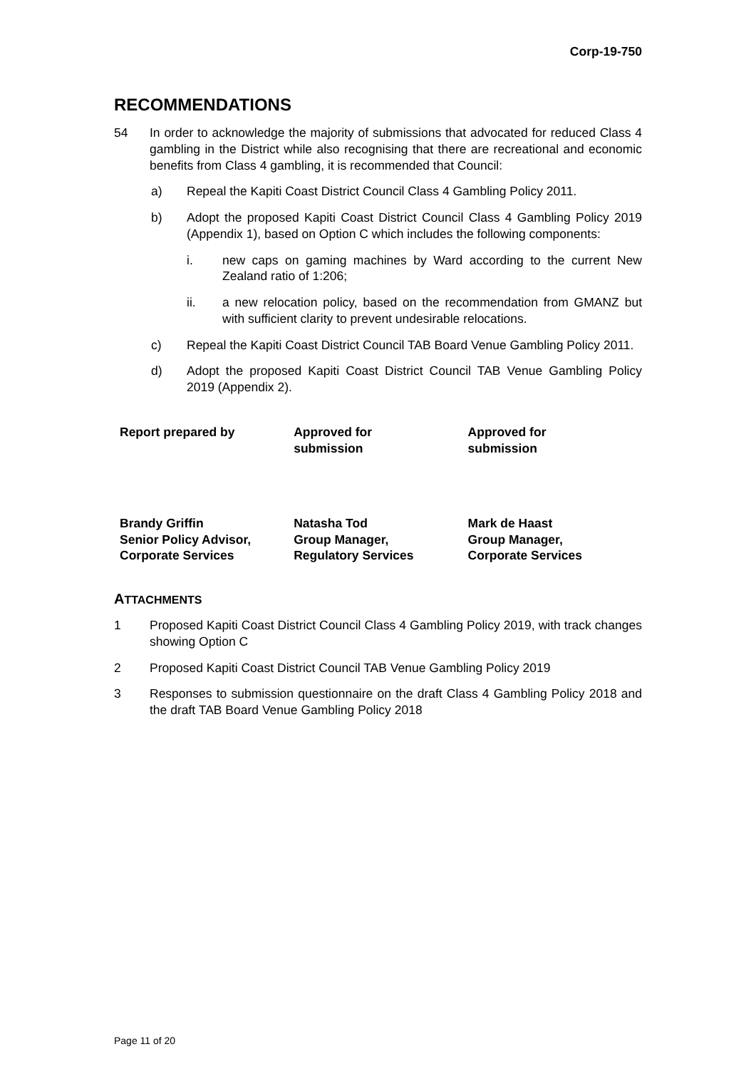Corp-19-750
RECOMMENDATIONS
54 In order to acknowledge the majority of submissions that advocated for reduced Class 4 gambling in the District while also recognising that there are recreational and economic benefits from Class 4 gambling, it is recommended that Council:
a) Repeal the Kapiti Coast District Council Class 4 Gambling Policy 2011.
b) Adopt the proposed Kapiti Coast District Council Class 4 Gambling Policy 2019 (Appendix 1), based on Option C which includes the following components:
i. new caps on gaming machines by Ward according to the current New Zealand ratio of 1:206;
ii. a new relocation policy, based on the recommendation from GMANZ but with sufficient clarity to prevent undesirable relocations.
c) Repeal the Kapiti Coast District Council TAB Board Venue Gambling Policy 2011.
d) Adopt the proposed Kapiti Coast District Council TAB Venue Gambling Policy 2019 (Appendix 2).
| Report prepared by | Approved for submission | Approved for submission |
| Brandy Griffin Senior Policy Advisor, Corporate Services | Natasha Tod Group Manager, Regulatory Services | Mark de Haast Group Manager, Corporate Services |
ATTACHMENTS
1 Proposed Kapiti Coast District Council Class 4 Gambling Policy 2019, with track changes showing Option C
2 Proposed Kapiti Coast District Council TAB Venue Gambling Policy 2019
3 Responses to submission questionnaire on the draft Class 4 Gambling Policy 2018 and the draft TAB Board Venue Gambling Policy 2018
Page 11 of 20